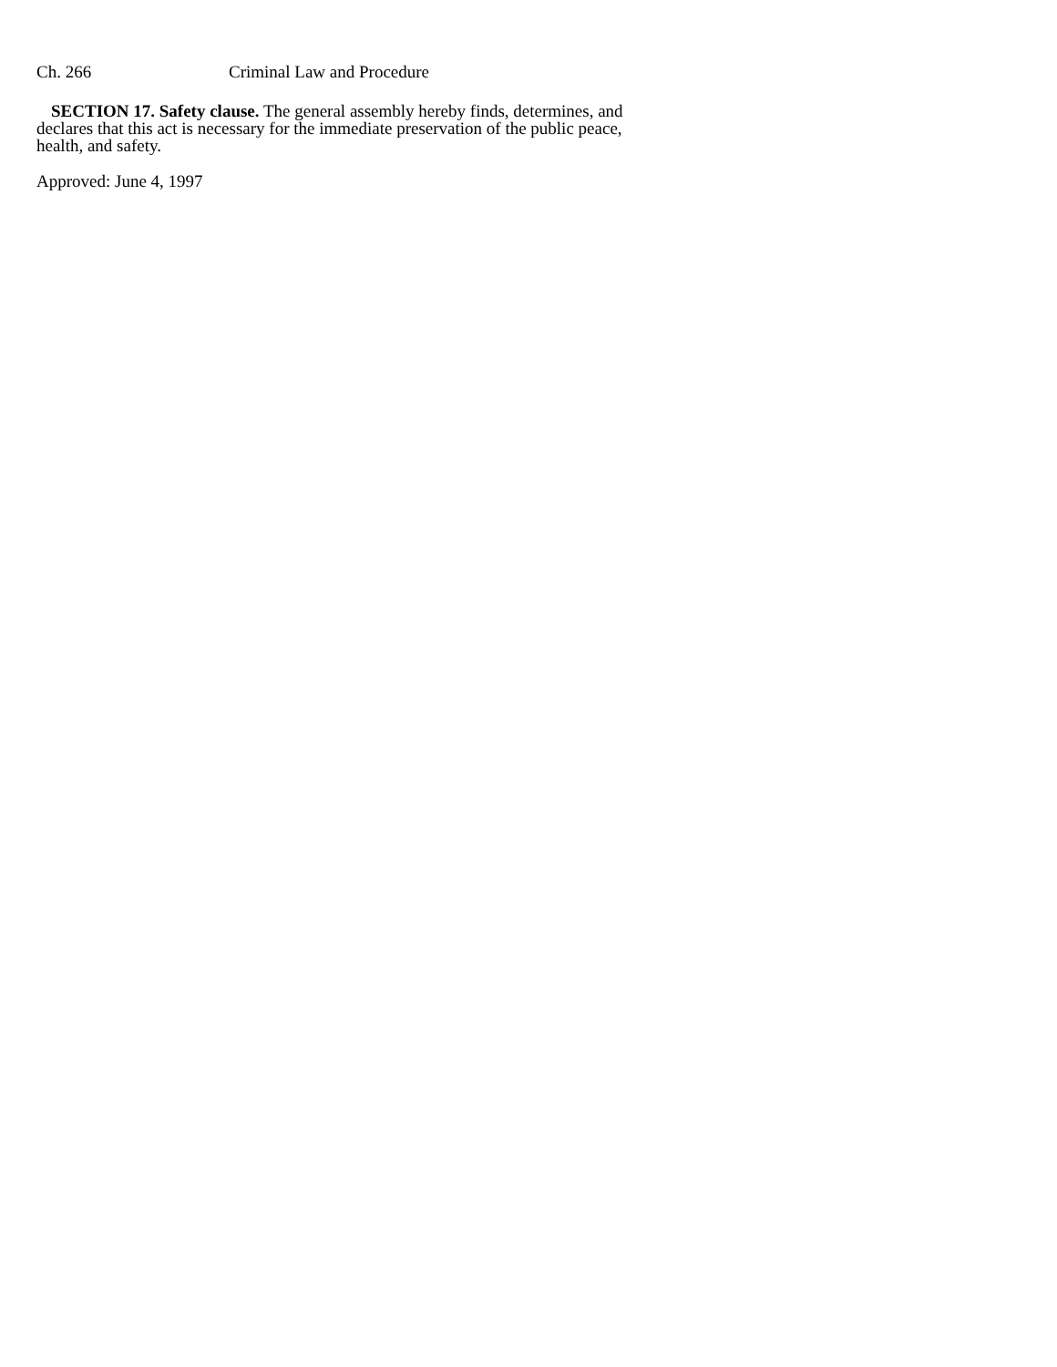Ch. 266 Criminal Law and Procedure
SECTION 17. Safety clause. The general assembly hereby finds, determines, and declares that this act is necessary for the immediate preservation of the public peace, health, and safety.
Approved: June 4, 1997